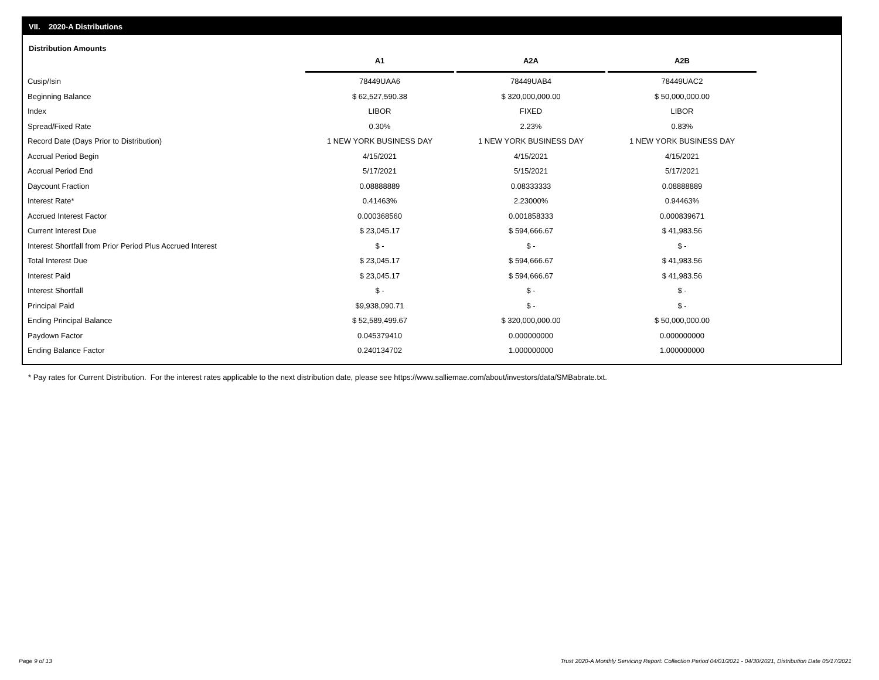VII. 2020-A Distributions
Distribution Amounts
| | A1 | A2A | A2B |
| Cusip/Isin | 78449UAA6 | 78449UAB4 | 78449UAC2 |
| Beginning Balance | $ 62,527,590.38 | $ 320,000,000.00 | $ 50,000,000.00 |
| Index | LIBOR | FIXED | LIBOR |
| Spread/Fixed Rate | 0.30% | 2.23% | 0.83% |
| Record Date (Days Prior to Distribution) | 1 NEW YORK BUSINESS DAY | 1 NEW YORK BUSINESS DAY | 1 NEW YORK BUSINESS DAY |
| Accrual Period Begin | 4/15/2021 | 4/15/2021 | 4/15/2021 |
| Accrual Period End | 5/17/2021 | 5/15/2021 | 5/17/2021 |
| Daycount Fraction | 0.08888889 | 0.08333333 | 0.08888889 |
| Interest Rate* | 0.41463% | 2.23000% | 0.94463% |
| Accrued Interest Factor | 0.000368560 | 0.001858333 | 0.000839671 |
| Current Interest Due | $ 23,045.17 | $ 594,666.67 | $ 41,983.56 |
| Interest Shortfall from Prior Period Plus Accrued Interest | $ - | $ - | $ - |
| Total Interest Due | $ 23,045.17 | $ 594,666.67 | $ 41,983.56 |
| Interest Paid | $ 23,045.17 | $ 594,666.67 | $ 41,983.56 |
| Interest Shortfall | $ - | $ - | $ - |
| Principal Paid | $9,938,090.71 | $ - | $ - |
| Ending Principal Balance | $ 52,589,499.67 | $ 320,000,000.00 | $ 50,000,000.00 |
| Paydown Factor | 0.045379410 | 0.000000000 | 0.000000000 |
| Ending Balance Factor | 0.240134702 | 1.000000000 | 1.000000000 |
* Pay rates for Current Distribution. For the interest rates applicable to the next distribution date, please see https://www.salliemae.com/about/investors/data/SMBabrate.txt.
Page 9 of 13
Trust 2020-A Monthly Servicing Report: Collection Period 04/01/2021 - 04/30/2021, Distribution Date 05/17/2021